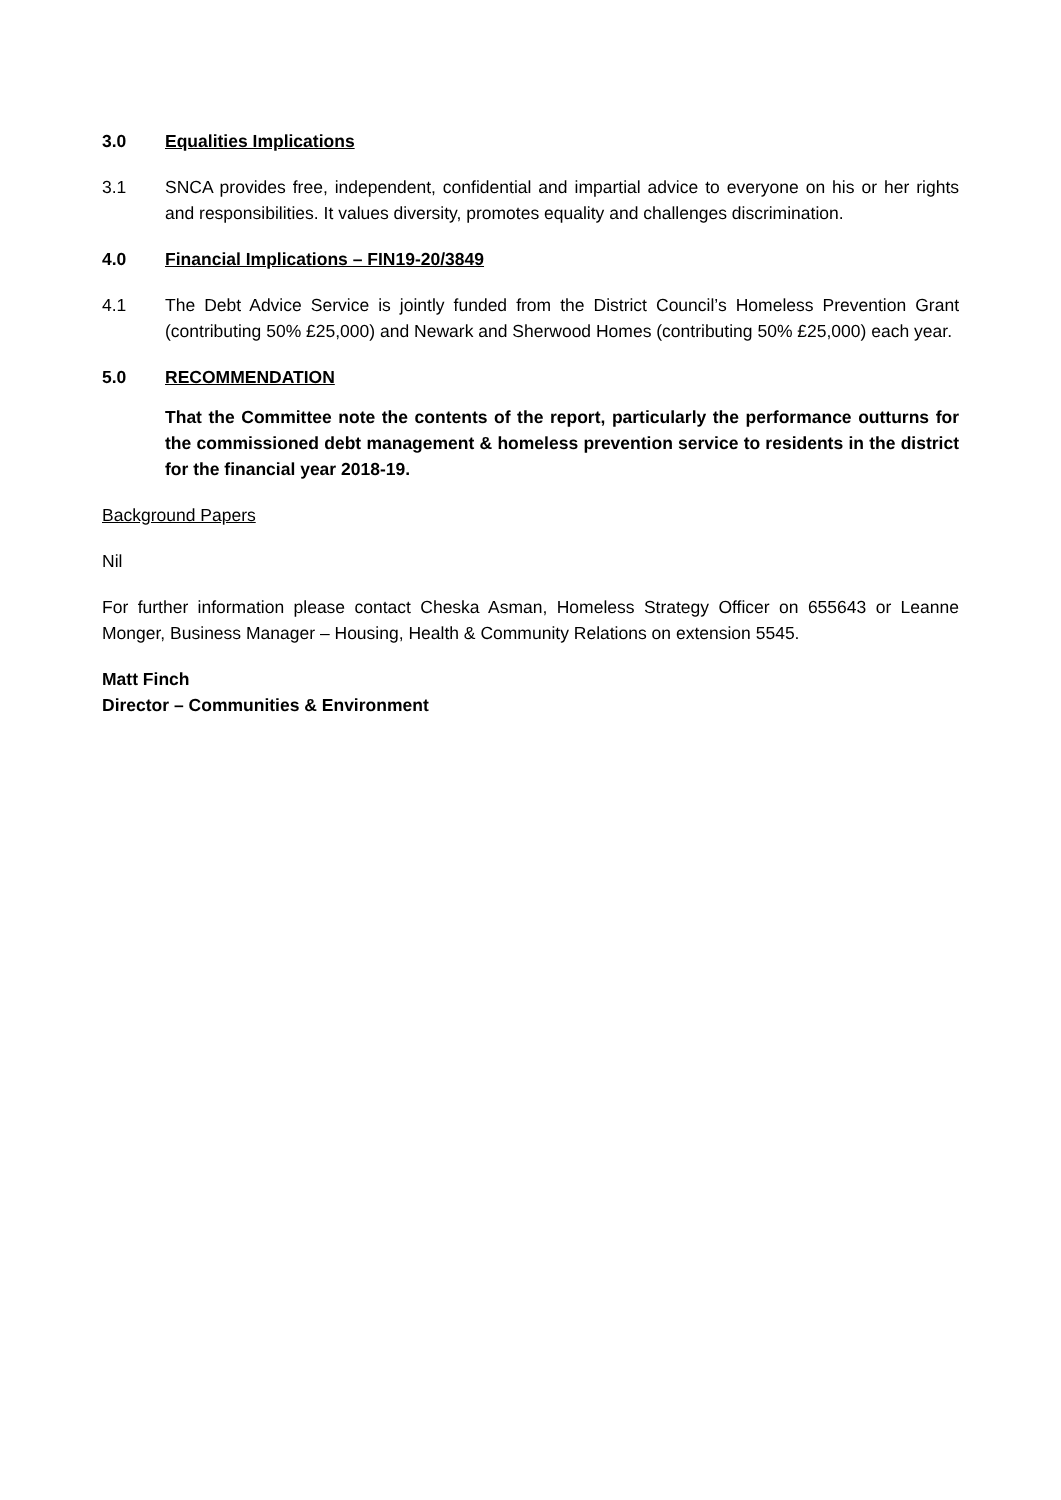3.0 Equalities Implications
3.1 SNCA provides free, independent, confidential and impartial advice to everyone on his or her rights and responsibilities. It values diversity, promotes equality and challenges discrimination.
4.0 Financial Implications – FIN19-20/3849
4.1 The Debt Advice Service is jointly funded from the District Council’s Homeless Prevention Grant (contributing 50% £25,000) and Newark and Sherwood Homes (contributing 50% £25,000) each year.
5.0 RECOMMENDATION
That the Committee note the contents of the report, particularly the performance outturns for the commissioned debt management & homeless prevention service to residents in the district for the financial year 2018-19.
Background Papers
Nil
For further information please contact Cheska Asman, Homeless Strategy Officer on 655643 or Leanne Monger, Business Manager – Housing, Health & Community Relations on extension 5545.
Matt Finch
Director – Communities & Environment